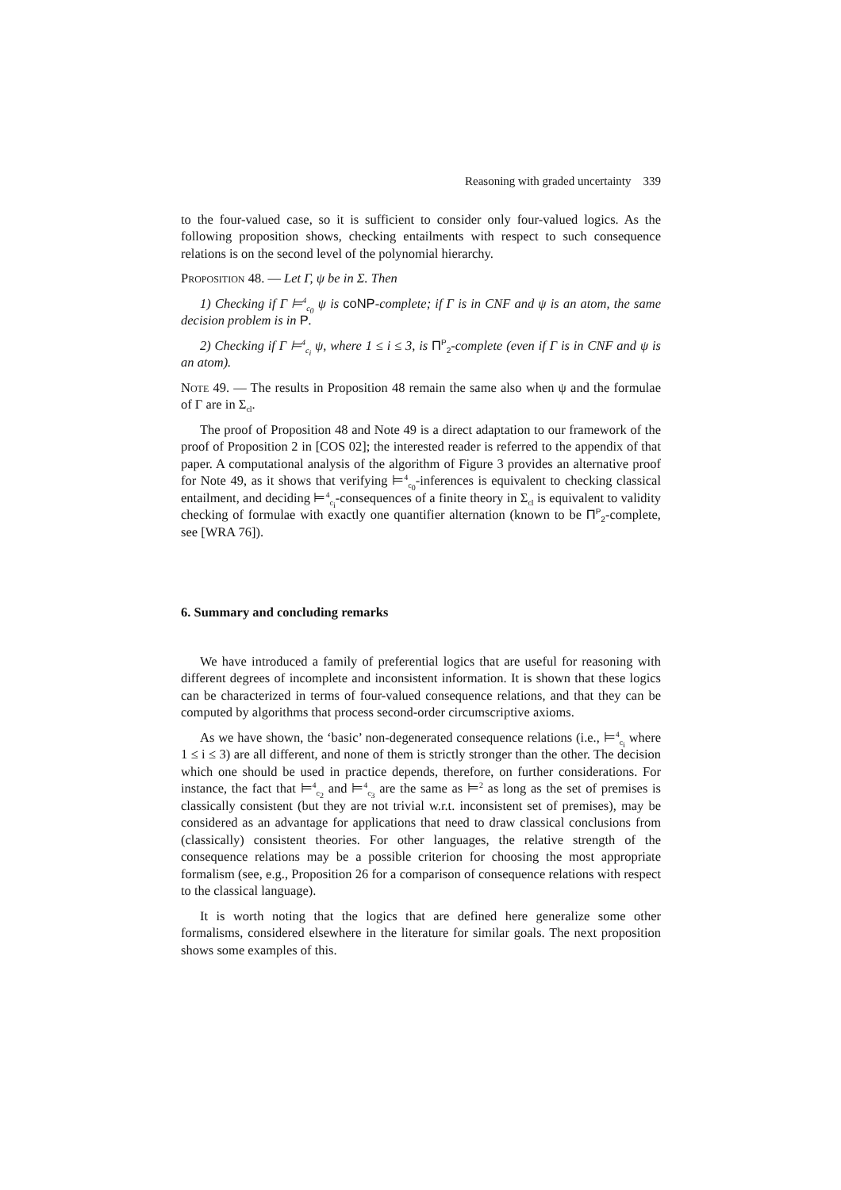Reasoning with graded uncertainty 339
to the four-valued case, so it is sufficient to consider only four-valued logics. As the following proposition shows, checking entailments with respect to such consequence relations is on the second level of the polynomial hierarchy.
Proposition 48. — Let Γ, ψ be in Σ. Then
1) Checking if Γ ⊨<sup>4</sup><sub>c<sub>0</sub></sub> ψ is coNP-complete; if Γ is in CNF and ψ is an atom, the same decision problem is in P.
2) Checking if Γ ⊨<sup>4</sup><sub>c<sub>i</sub></sub> ψ, where 1 ≤ i ≤ 3, is Π<sup>P</sup><sub>2</sub>-complete (even if Γ is in CNF and ψ is an atom).
Note 49. — The results in Proposition 48 remain the same also when ψ and the formulae of Γ are in Σ<sub>cl</sub>.
The proof of Proposition 48 and Note 49 is a direct adaptation to our framework of the proof of Proposition 2 in [COS 02]; the interested reader is referred to the appendix of that paper. A computational analysis of the algorithm of Figure 3 provides an alternative proof for Note 49, as it shows that verifying ⊨<sup>4</sup><sub>c<sub>0</sub></sub>-inferences is equivalent to checking classical entailment, and deciding ⊨<sup>4</sup><sub>c<sub>i</sub></sub>-consequences of a finite theory in Σ<sub>cl</sub> is equivalent to validity checking of formulae with exactly one quantifier alternation (known to be Π<sup>P</sup><sub>2</sub>-complete, see [WRA 76]).
6. Summary and concluding remarks
We have introduced a family of preferential logics that are useful for reasoning with different degrees of incomplete and inconsistent information. It is shown that these logics can be characterized in terms of four-valued consequence relations, and that they can be computed by algorithms that process second-order circumscriptive axioms.
As we have shown, the ‘basic’ non-degenerated consequence relations (i.e., ⊨<sup>4</sup><sub>c<sub>i</sub></sub> where 1 ≤ i ≤ 3) are all different, and none of them is strictly stronger than the other. The decision which one should be used in practice depends, therefore, on further considerations. For instance, the fact that ⊨<sup>4</sup><sub>c<sub>2</sub></sub> and ⊨<sup>4</sup><sub>c<sub>3</sub></sub> are the same as ⊨<sup>2</sup> as long as the set of premises is classically consistent (but they are not trivial w.r.t. inconsistent set of premises), may be considered as an advantage for applications that need to draw classical conclusions from (classically) consistent theories. For other languages, the relative strength of the consequence relations may be a possible criterion for choosing the most appropriate formalism (see, e.g., Proposition 26 for a comparison of consequence relations with respect to the classical language).
It is worth noting that the logics that are defined here generalize some other formalisms, considered elsewhere in the literature for similar goals. The next proposition shows some examples of this.